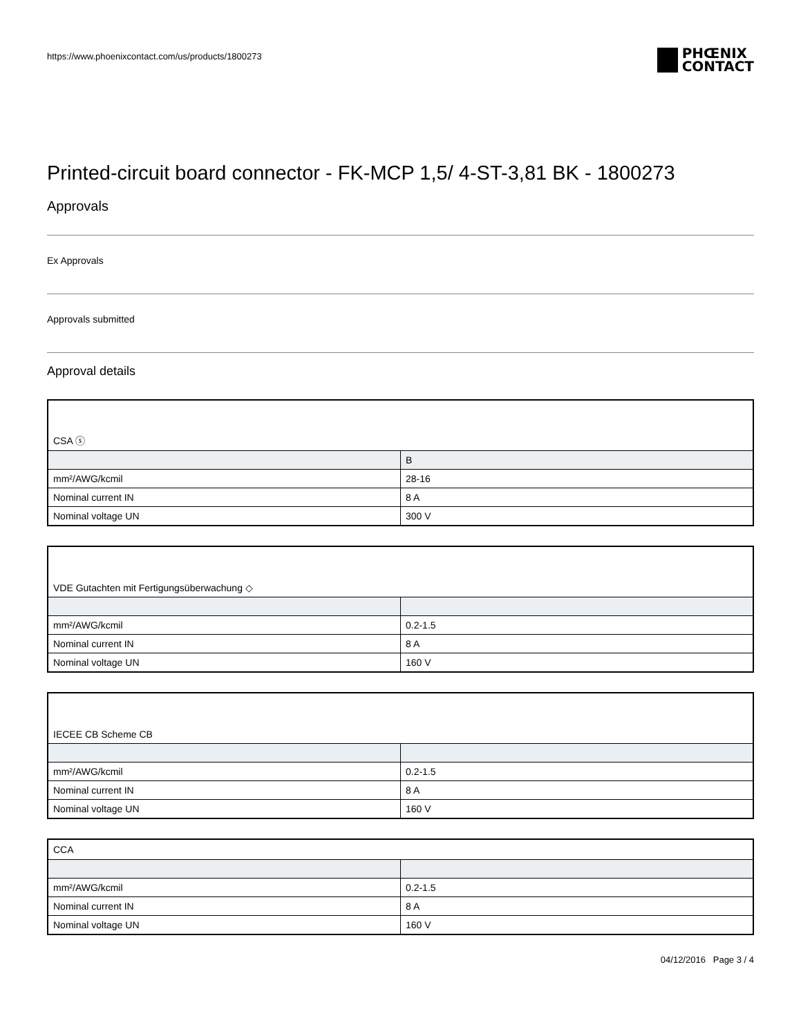https://www.phoenixcontact.com/us/products/1800273
PHŒNIX
CONTACT
Printed-circuit board connector - FK-MCP 1,5/ 4-ST-3,81 BK - 1800273
Approvals
Ex Approvals
Approvals submitted
Approval details
| CSA ⓢ | |
| | B |
| mm²/AWG/kcmil | 28-16 |
| Nominal current IN | 8 A |
| Nominal voltage UN | 300 V |
| VDE Gutachten mit Fertigungsüberwachung ◇ | |
| mm²/AWG/kcmil | 0.2-1.5 |
| Nominal current IN | 8 A |
| Nominal voltage UN | 160 V |
| IECEE CB Scheme CB | |
| mm²/AWG/kcmil | 0.2-1.5 |
| Nominal current IN | 8 A |
| Nominal voltage UN | 160 V |
| CCA | |
| mm²/AWG/kcmil | 0.2-1.5 |
| Nominal current IN | 8 A |
| Nominal voltage UN | 160 V |
04/12/2016 Page 3 / 4